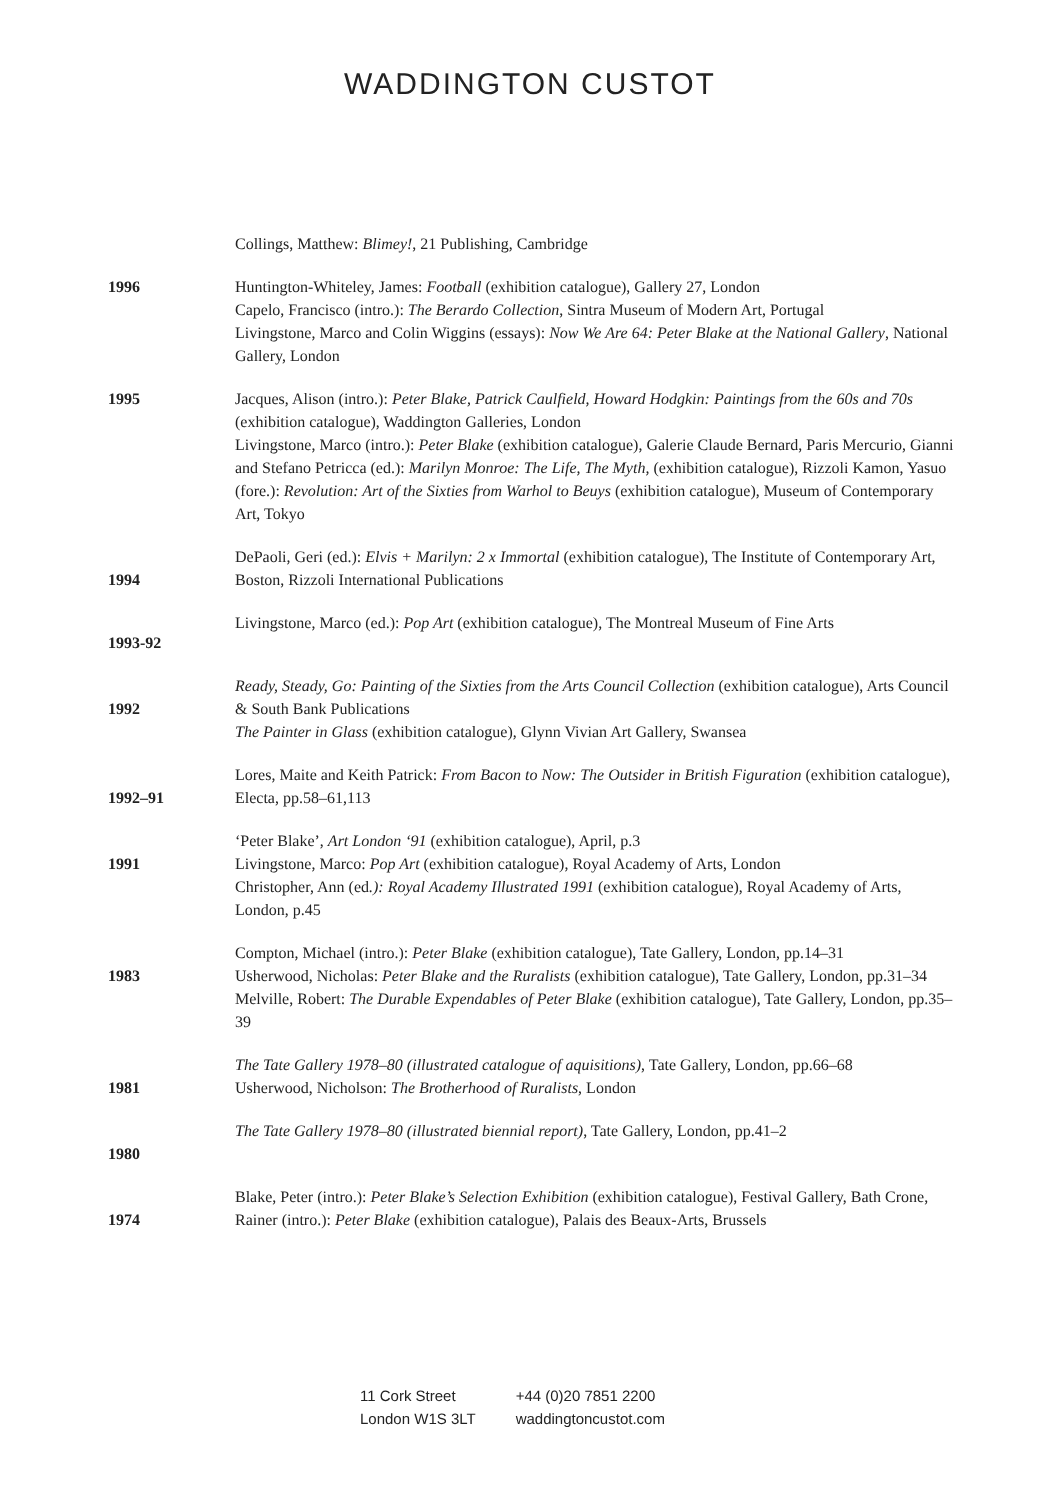WADDINGTON CUSTOT
Collings, Matthew: Blimey!, 21 Publishing, Cambridge
1996 Huntington-Whiteley, James: Football (exhibition catalogue), Gallery 27, London
Capelo, Francisco (intro.): The Berardo Collection, Sintra Museum of Modern Art, Portugal
Livingstone, Marco and Colin Wiggins (essays): Now We Are 64: Peter Blake at the National Gallery, National Gallery, London
1995 Jacques, Alison (intro.): Peter Blake, Patrick Caulfield, Howard Hodgkin: Paintings from the 60s and 70s (exhibition catalogue), Waddington Galleries, London
Livingstone, Marco (intro.): Peter Blake (exhibition catalogue), Galerie Claude Bernard, Paris Mercurio, Gianni and Stefano Petricca (ed.): Marilyn Monroe: The Life, The Myth, (exhibition catalogue), Rizzoli Kamon, Yasuo (fore.): Revolution: Art of the Sixties from Warhol to Beuys (exhibition catalogue), Museum of Contemporary Art, Tokyo
1994
DePaoli, Geri (ed.): Elvis + Marilyn: 2 x Immortal (exhibition catalogue), The Institute of Contemporary Art, Boston, Rizzoli International Publications
1993-92
Livingstone, Marco (ed.): Pop Art (exhibition catalogue), The Montreal Museum of Fine Arts
1992
Ready, Steady, Go: Painting of the Sixties from the Arts Council Collection (exhibition catalogue), Arts Council & South Bank Publications
The Painter in Glass (exhibition catalogue), Glynn Vivian Art Gallery, Swansea
1992–91
Lores, Maite and Keith Patrick: From Bacon to Now: The Outsider in British Figuration (exhibition catalogue),
Electa, pp.58–61,113
1991
‘Peter Blake’, Art London ‘91 (exhibition catalogue), April, p.3
Livingstone, Marco: Pop Art (exhibition catalogue), Royal Academy of Arts, London
Christopher, Ann (ed.): Royal Academy Illustrated 1991 (exhibition catalogue), Royal Academy of Arts, London, p.45
1983
Compton, Michael (intro.): Peter Blake (exhibition catalogue), Tate Gallery, London, pp.14–31
Usherwood, Nicholas: Peter Blake and the Ruralists (exhibition catalogue), Tate Gallery, London, pp.31–34
Melville, Robert: The Durable Expendables of Peter Blake (exhibition catalogue), Tate Gallery, London, pp.35–39
1981
The Tate Gallery 1978–80 (illustrated catalogue of aquisitions), Tate Gallery, London, pp.66–68
Usherwood, Nicholson: The Brotherhood of Ruralists, London
1980
The Tate Gallery 1978–80 (illustrated biennial report), Tate Gallery, London, pp.41–2
1974
Blake, Peter (intro.): Peter Blake’s Selection Exhibition (exhibition catalogue), Festival Gallery, Bath Crone, Rainer (intro.): Peter Blake (exhibition catalogue), Palais des Beaux-Arts, Brussels
11 Cork Street
London W1S 3LT
+44 (0)20 7851 2200
waddingtoncustot.com